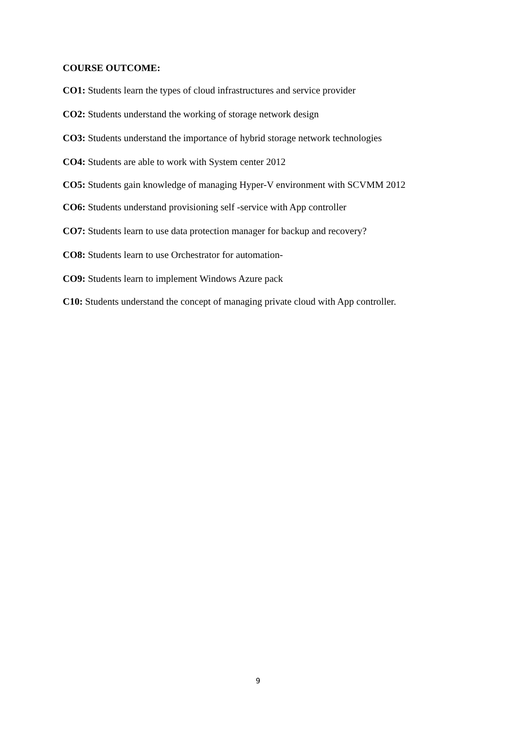COURSE OUTCOME:
CO1: Students learn the types of cloud infrastructures and service provider
CO2: Students understand the working of storage network design
CO3: Students understand the importance of hybrid storage network technologies
CO4: Students are able to work with System center 2012
CO5: Students gain knowledge of managing Hyper-V environment with SCVMM 2012
CO6: Students understand provisioning self -service with App controller
CO7: Students learn to use data protection manager for backup and recovery?
CO8: Students learn to use Orchestrator for automation-
CO9: Students learn to implement Windows Azure pack
C10: Students understand the concept of managing private cloud with App controller.
9